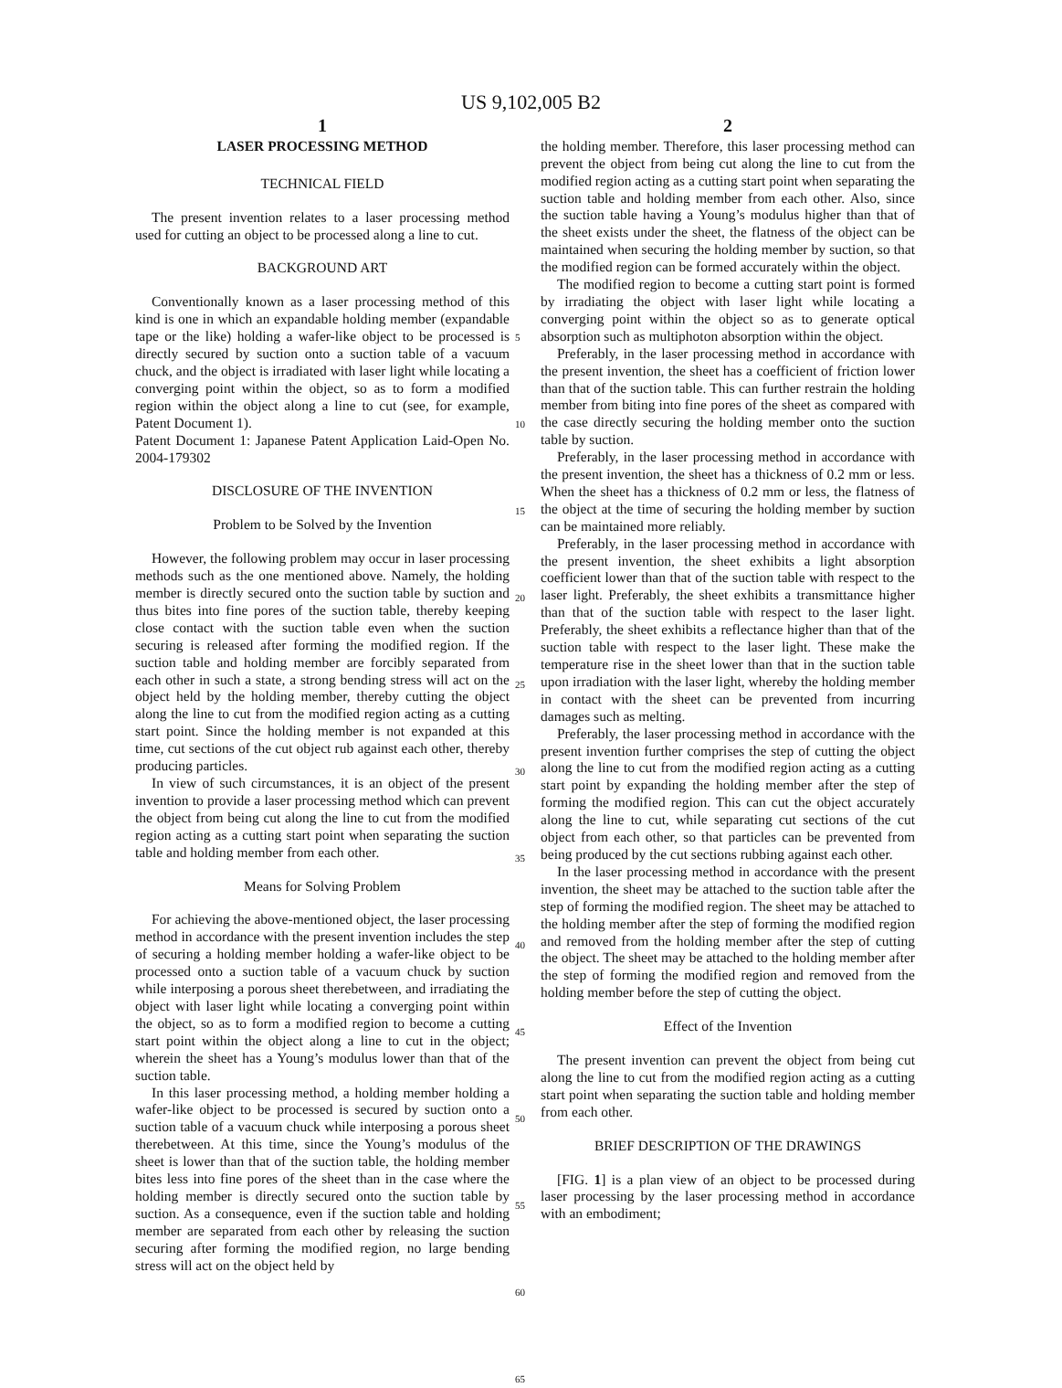US 9,102,005 B2
1
LASER PROCESSING METHOD
TECHNICAL FIELD
The present invention relates to a laser processing method used for cutting an object to be processed along a line to cut.
BACKGROUND ART
Conventionally known as a laser processing method of this kind is one in which an expandable holding member (expandable tape or the like) holding a wafer-like object to be processed is directly secured by suction onto a suction table of a vacuum chuck, and the object is irradiated with laser light while locating a converging point within the object, so as to form a modified region within the object along a line to cut (see, for example, Patent Document 1).
Patent Document 1: Japanese Patent Application Laid-Open No. 2004-179302
DISCLOSURE OF THE INVENTION
Problem to be Solved by the Invention
However, the following problem may occur in laser processing methods such as the one mentioned above. Namely, the holding member is directly secured onto the suction table by suction and thus bites into fine pores of the suction table, thereby keeping close contact with the suction table even when the suction securing is released after forming the modified region. If the suction table and holding member are forcibly separated from each other in such a state, a strong bending stress will act on the object held by the holding member, thereby cutting the object along the line to cut from the modified region acting as a cutting start point. Since the holding member is not expanded at this time, cut sections of the cut object rub against each other, thereby producing particles.
In view of such circumstances, it is an object of the present invention to provide a laser processing method which can prevent the object from being cut along the line to cut from the modified region acting as a cutting start point when separating the suction table and holding member from each other.
Means for Solving Problem
For achieving the above-mentioned object, the laser processing method in accordance with the present invention includes the step of securing a holding member holding a wafer-like object to be processed onto a suction table of a vacuum chuck by suction while interposing a porous sheet therebetween, and irradiating the object with laser light while locating a converging point within the object, so as to form a modified region to become a cutting start point within the object along a line to cut in the object; wherein the sheet has a Young’s modulus lower than that of the suction table.
In this laser processing method, a holding member holding a wafer-like object to be processed is secured by suction onto a suction table of a vacuum chuck while interposing a porous sheet therebetween. At this time, since the Young’s modulus of the sheet is lower than that of the suction table, the holding member bites less into fine pores of the sheet than in the case where the holding member is directly secured onto the suction table by suction. As a consequence, even if the suction table and holding member are separated from each other by releasing the suction securing after forming the modified region, no large bending stress will act on the object held by
5
10
15
20
25
30
35
40
45
50
55
60
65
2
the holding member. Therefore, this laser processing method can prevent the object from being cut along the line to cut from the modified region acting as a cutting start point when separating the suction table and holding member from each other. Also, since the suction table having a Young’s modulus higher than that of the sheet exists under the sheet, the flatness of the object can be maintained when securing the holding member by suction, so that the modified region can be formed accurately within the object.
The modified region to become a cutting start point is formed by irradiating the object with laser light while locating a converging point within the object so as to generate optical absorption such as multiphoton absorption within the object.
Preferably, in the laser processing method in accordance with the present invention, the sheet has a coefficient of friction lower than that of the suction table. This can further restrain the holding member from biting into fine pores of the sheet as compared with the case directly securing the holding member onto the suction table by suction.
Preferably, in the laser processing method in accordance with the present invention, the sheet has a thickness of 0.2 mm or less. When the sheet has a thickness of 0.2 mm or less, the flatness of the object at the time of securing the holding member by suction can be maintained more reliably.
Preferably, in the laser processing method in accordance with the present invention, the sheet exhibits a light absorption coefficient lower than that of the suction table with respect to the laser light. Preferably, the sheet exhibits a transmittance higher than that of the suction table with respect to the laser light. Preferably, the sheet exhibits a reflectance higher than that of the suction table with respect to the laser light. These make the temperature rise in the sheet lower than that in the suction table upon irradiation with the laser light, whereby the holding member in contact with the sheet can be prevented from incurring damages such as melting.
Preferably, the laser processing method in accordance with the present invention further comprises the step of cutting the object along the line to cut from the modified region acting as a cutting start point by expanding the holding member after the step of forming the modified region. This can cut the object accurately along the line to cut, while separating cut sections of the cut object from each other, so that particles can be prevented from being produced by the cut sections rubbing against each other.
In the laser processing method in accordance with the present invention, the sheet may be attached to the suction table after the step of forming the modified region. The sheet may be attached to the holding member after the step of forming the modified region and removed from the holding member after the step of cutting the object. The sheet may be attached to the holding member after the step of forming the modified region and removed from the holding member before the step of cutting the object.
Effect of the Invention
The present invention can prevent the object from being cut along the line to cut from the modified region acting as a cutting start point when separating the suction table and holding member from each other.
BRIEF DESCRIPTION OF THE DRAWINGS
[FIG. 1] is a plan view of an object to be processed during laser processing by the laser processing method in accordance with an embodiment;